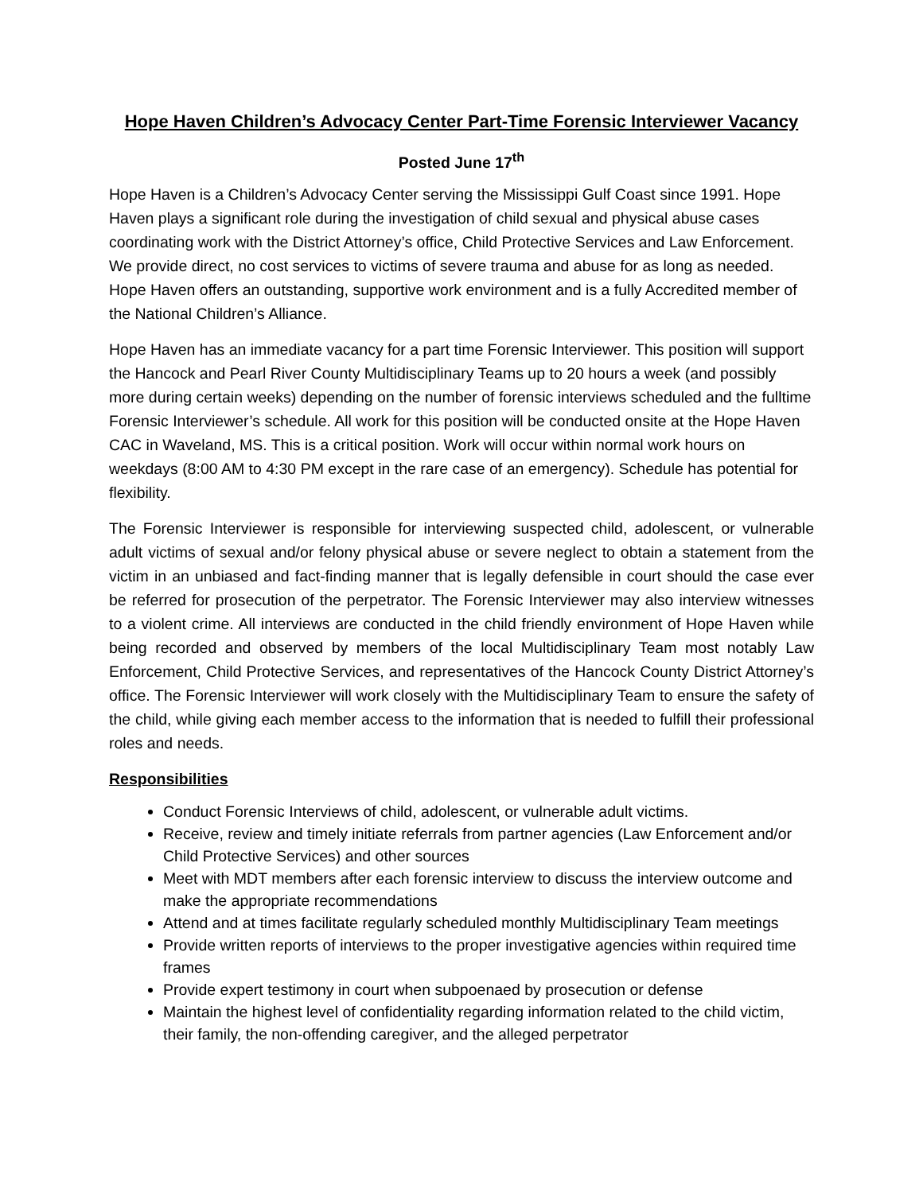Hope Haven Children’s Advocacy Center Part-Time Forensic Interviewer Vacancy
Posted June 17<sup>th</sup>
Hope Haven is a Children’s Advocacy Center serving the Mississippi Gulf Coast since 1991. Hope Haven plays a significant role during the investigation of child sexual and physical abuse cases coordinating work with the District Attorney’s office, Child Protective Services and Law Enforcement. We provide direct, no cost services to victims of severe trauma and abuse for as long as needed. Hope Haven offers an outstanding, supportive work environment and is a fully Accredited member of the National Children’s Alliance.
Hope Haven has an immediate vacancy for a part time Forensic Interviewer. This position will support the Hancock and Pearl River County Multidisciplinary Teams up to 20 hours a week (and possibly more during certain weeks) depending on the number of forensic interviews scheduled and the fulltime Forensic Interviewer’s schedule. All work for this position will be conducted onsite at the Hope Haven CAC in Waveland, MS. This is a critical position. Work will occur within normal work hours on weekdays (8:00 AM to 4:30 PM except in the rare case of an emergency). Schedule has potential for flexibility.
The Forensic Interviewer is responsible for interviewing suspected child, adolescent, or vulnerable adult victims of sexual and/or felony physical abuse or severe neglect to obtain a statement from the victim in an unbiased and fact-finding manner that is legally defensible in court should the case ever be referred for prosecution of the perpetrator. The Forensic Interviewer may also interview witnesses to a violent crime. All interviews are conducted in the child friendly environment of Hope Haven while being recorded and observed by members of the local Multidisciplinary Team most notably Law Enforcement, Child Protective Services, and representatives of the Hancock County District Attorney’s office. The Forensic Interviewer will work closely with the Multidisciplinary Team to ensure the safety of the child, while giving each member access to the information that is needed to fulfill their professional roles and needs.
Responsibilities
Conduct Forensic Interviews of child, adolescent, or vulnerable adult victims.
Receive, review and timely initiate referrals from partner agencies (Law Enforcement and/or Child Protective Services) and other sources
Meet with MDT members after each forensic interview to discuss the interview outcome and make the appropriate recommendations
Attend and at times facilitate regularly scheduled monthly Multidisciplinary Team meetings
Provide written reports of interviews to the proper investigative agencies within required time frames
Provide expert testimony in court when subpoenaed by prosecution or defense
Maintain the highest level of confidentiality regarding information related to the child victim, their family, the non-offending caregiver, and the alleged perpetrator